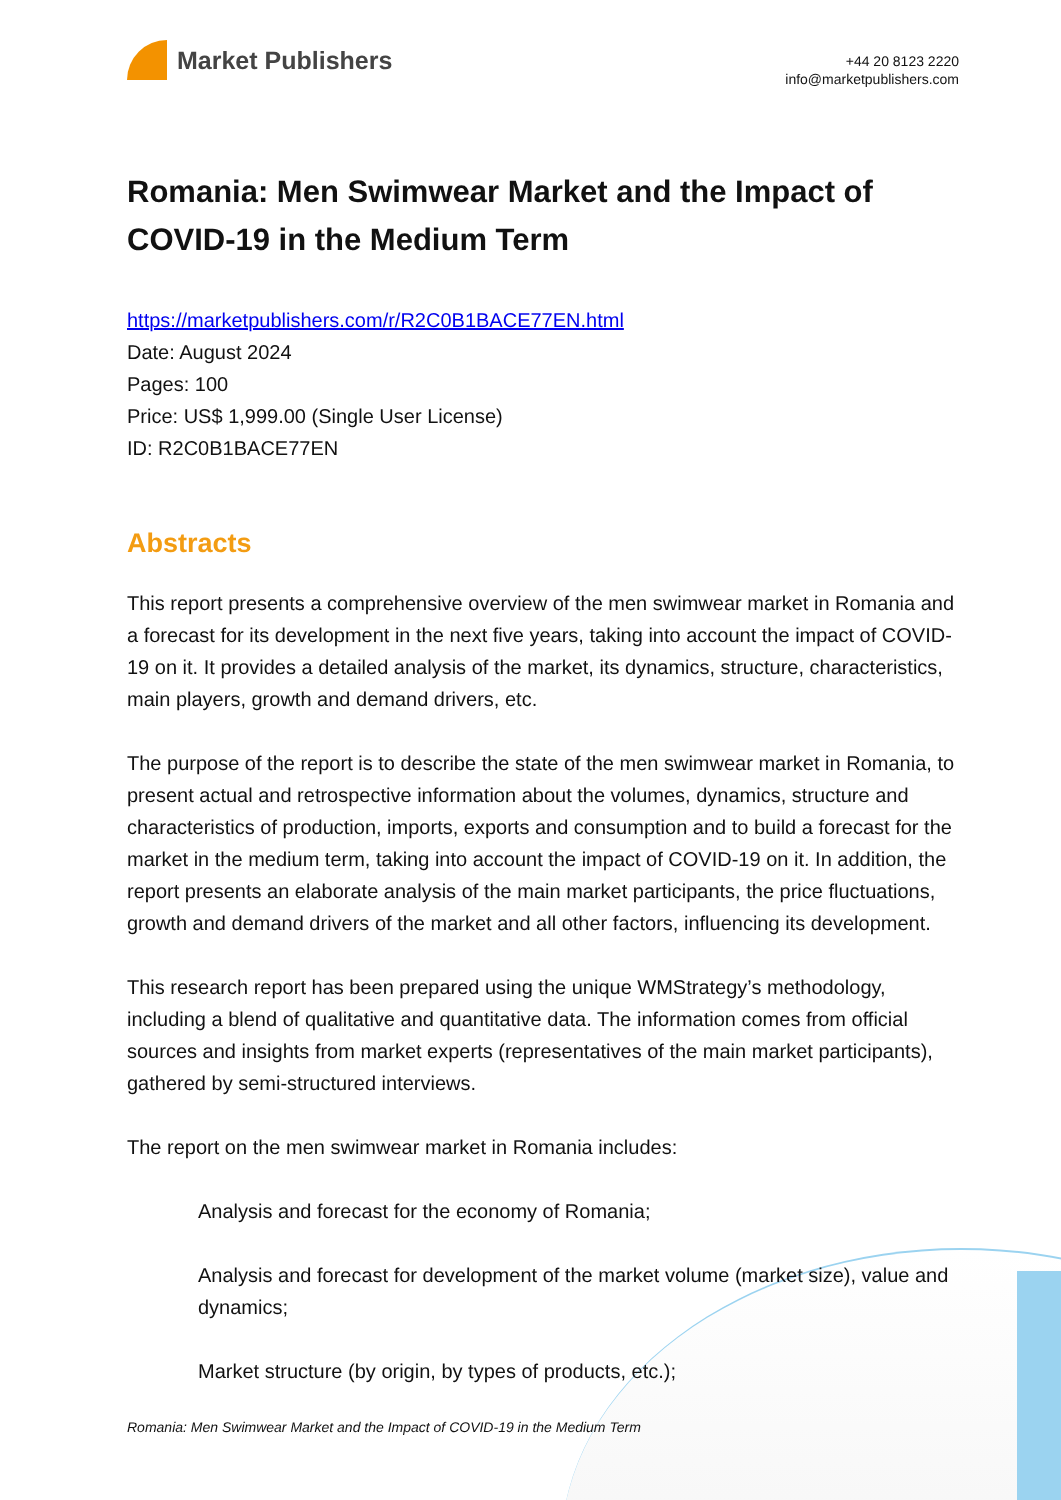Market Publishers
+44 20 8123 2220
info@marketpublishers.com
Romania: Men Swimwear Market and the Impact of COVID-19 in the Medium Term
https://marketpublishers.com/r/R2C0B1BACE77EN.html
Date: August 2024
Pages: 100
Price: US$ 1,999.00 (Single User License)
ID: R2C0B1BACE77EN
Abstracts
This report presents a comprehensive overview of the men swimwear market in Romania and a forecast for its development in the next five years, taking into account the impact of COVID-19 on it. It provides a detailed analysis of the market, its dynamics, structure, characteristics, main players, growth and demand drivers, etc.
The purpose of the report is to describe the state of the men swimwear market in Romania, to present actual and retrospective information about the volumes, dynamics, structure and characteristics of production, imports, exports and consumption and to build a forecast for the market in the medium term, taking into account the impact of COVID-19 on it. In addition, the report presents an elaborate analysis of the main market participants, the price fluctuations, growth and demand drivers of the market and all other factors, influencing its development.
This research report has been prepared using the unique WMStrategy’s methodology, including a blend of qualitative and quantitative data. The information comes from official sources and insights from market experts (representatives of the main market participants), gathered by semi-structured interviews.
The report on the men swimwear market in Romania includes:
Analysis and forecast for the economy of Romania;
Analysis and forecast for development of the market volume (market size), value and dynamics;
Market structure (by origin, by types of products, etc.);
Romania: Men Swimwear Market and the Impact of COVID-19 in the Medium Term